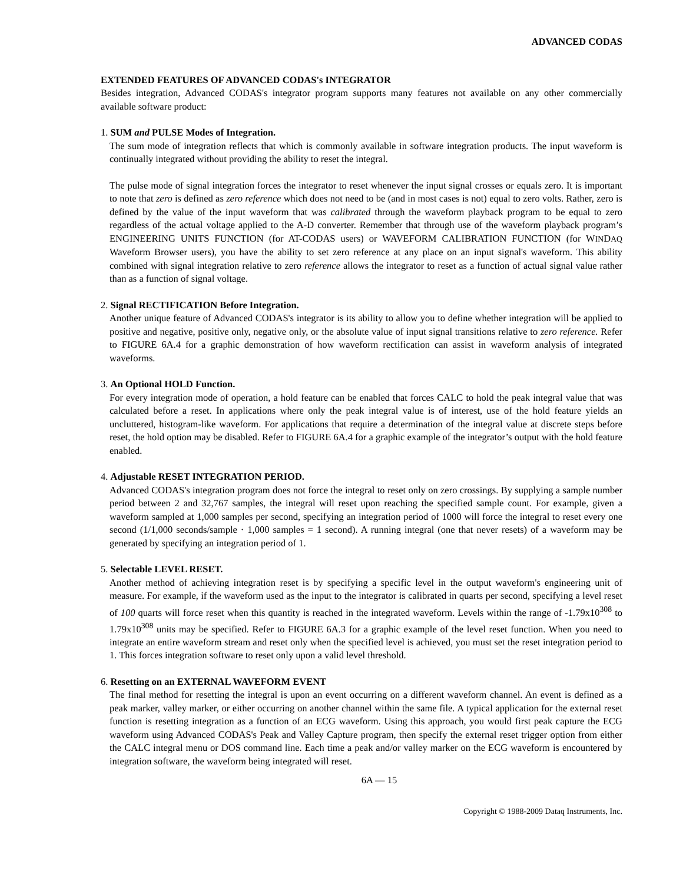ADVANCED CODAS
EXTENDED FEATURES OF ADVANCED CODAS's INTEGRATOR
Besides integration, Advanced CODAS's integrator program supports many features not available on any other commercially available software product:
1. SUM and PULSE Modes of Integration.
The sum mode of integration reflects that which is commonly available in software integration products. The input waveform is continually integrated without providing the ability to reset the integral.
The pulse mode of signal integration forces the integrator to reset whenever the input signal crosses or equals zero. It is important to note that zero is defined as zero reference which does not need to be (and in most cases is not) equal to zero volts. Rather, zero is defined by the value of the input waveform that was calibrated through the waveform playback program to be equal to zero regardless of the actual voltage applied to the A-D converter. Remember that through use of the waveform playback program’s ENGINEERING UNITS FUNCTION (for AT-CODAS users) or WAVEFORM CALIBRATION FUNCTION (for WINDAQ Waveform Browser users), you have the ability to set zero reference at any place on an input signal's waveform. This ability combined with signal integration relative to zero reference allows the integrator to reset as a function of actual signal value rather than as a function of signal voltage.
2. Signal RECTIFICATION Before Integration.
Another unique feature of Advanced CODAS's integrator is its ability to allow you to define whether integration will be applied to positive and negative, positive only, negative only, or the absolute value of input signal transitions relative to zero reference. Refer to FIGURE 6A.4 for a graphic demonstration of how waveform rectification can assist in waveform analysis of integrated waveforms.
3. An Optional HOLD Function.
For every integration mode of operation, a hold feature can be enabled that forces CALC to hold the peak integral value that was calculated before a reset. In applications where only the peak integral value is of interest, use of the hold feature yields an uncluttered, histogram-like waveform. For applications that require a determination of the integral value at discrete steps before reset, the hold option may be disabled. Refer to FIGURE 6A.4 for a graphic example of the integrator’s output with the hold feature enabled.
4. Adjustable RESET INTEGRATION PERIOD.
Advanced CODAS's integration program does not force the integral to reset only on zero crossings. By supplying a sample number period between 2 and 32,767 samples, the integral will reset upon reaching the specified sample count. For example, given a waveform sampled at 1,000 samples per second, specifying an integration period of 1000 will force the integral to reset every one second (1/1,000 seconds/sample · 1,000 samples = 1 second). A running integral (one that never resets) of a waveform may be generated by specifying an integration period of 1.
5. Selectable LEVEL RESET.
Another method of achieving integration reset is by specifying a specific level in the output waveform's engineering unit of measure. For example, if the waveform used as the input to the integrator is calibrated in quarts per second, specifying a level reset of 100 quarts will force reset when this quantity is reached in the integrated waveform. Levels within the range of -1.79x10<sup>308</sup> to 1.79x10<sup>308</sup> units may be specified. Refer to FIGURE 6A.3 for a graphic example of the level reset function. When you need to integrate an entire waveform stream and reset only when the specified level is achieved, you must set the reset integration period to 1. This forces integration software to reset only upon a valid level threshold.
6. Resetting on an EXTERNAL WAVEFORM EVENT
The final method for resetting the integral is upon an event occurring on a different waveform channel. An event is defined as a peak marker, valley marker, or either occurring on another channel within the same file. A typical application for the external reset function is resetting integration as a function of an ECG waveform. Using this approach, you would first peak capture the ECG waveform using Advanced CODAS's Peak and Valley Capture program, then specify the external reset trigger option from either the CALC integral menu or DOS command line. Each time a peak and/or valley marker on the ECG waveform is encountered by integration software, the waveform being integrated will reset.
6A — 15
Copyright © 1988-2009 Dataq Instruments, Inc.